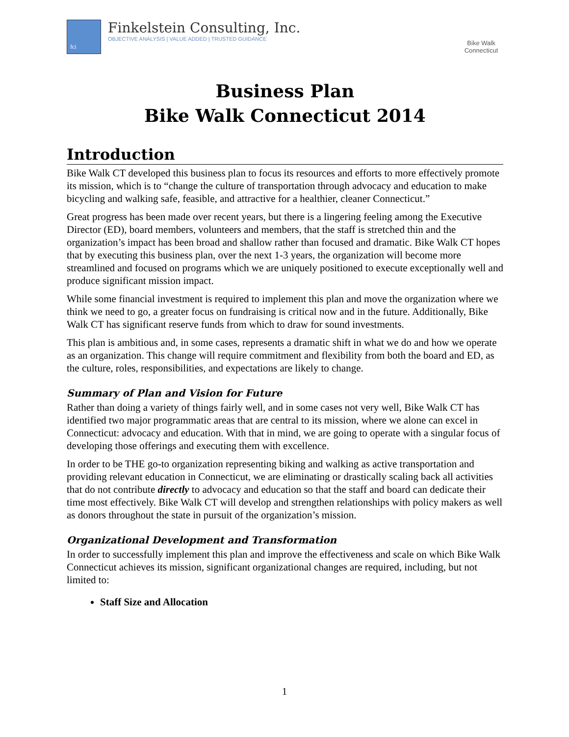fci
Finkelstein Consulting, Inc.
OBJECTIVE ANALYSIS | VALUE ADDED | TRUSTED GUIDANCE
Bike Walk
Connecticut
Business Plan
Bike Walk Connecticut 2014
Introduction
Bike Walk CT developed this business plan to focus its resources and efforts to more effectively promote its mission, which is to “change the culture of transportation through advocacy and education to make bicycling and walking safe, feasible, and attractive for a healthier, cleaner Connecticut.”
Great progress has been made over recent years, but there is a lingering feeling among the Executive Director (ED), board members, volunteers and members, that the staff is stretched thin and the organization’s impact has been broad and shallow rather than focused and dramatic. Bike Walk CT hopes that by executing this business plan, over the next 1-3 years, the organization will become more streamlined and focused on programs which we are uniquely positioned to execute exceptionally well and produce significant mission impact.
While some financial investment is required to implement this plan and move the organization where we think we need to go, a greater focus on fundraising is critical now and in the future. Additionally, Bike Walk CT has significant reserve funds from which to draw for sound investments.
This plan is ambitious and, in some cases, represents a dramatic shift in what we do and how we operate as an organization. This change will require commitment and flexibility from both the board and ED, as the culture, roles, responsibilities, and expectations are likely to change.
Summary of Plan and Vision for Future
Rather than doing a variety of things fairly well, and in some cases not very well, Bike Walk CT has identified two major programmatic areas that are central to its mission, where we alone can excel in Connecticut: advocacy and education. With that in mind, we are going to operate with a singular focus of developing those offerings and executing them with excellence.
In order to be THE go-to organization representing biking and walking as active transportation and providing relevant education in Connecticut, we are eliminating or drastically scaling back all activities that do not contribute directly to advocacy and education so that the staff and board can dedicate their time most effectively. Bike Walk CT will develop and strengthen relationships with policy makers as well as donors throughout the state in pursuit of the organization’s mission.
Organizational Development and Transformation
In order to successfully implement this plan and improve the effectiveness and scale on which Bike Walk Connecticut achieves its mission, significant organizational changes are required, including, but not limited to:
Staff Size and Allocation
1